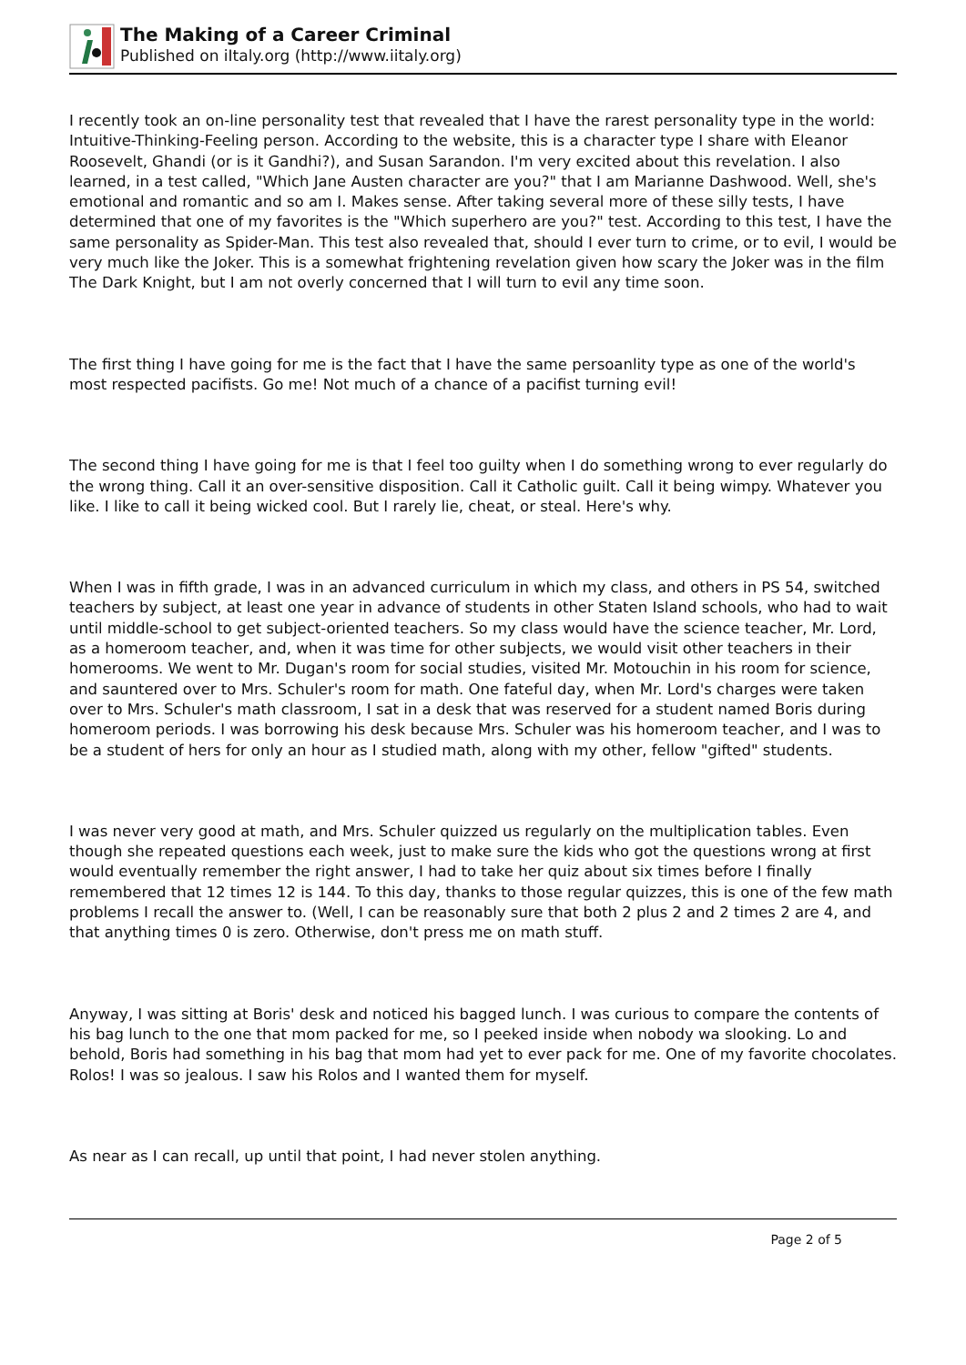The Making of a Career Criminal
Published on iItaly.org (http://www.iitaly.org)
I recently took an on-line personality test that revealed that I have the rarest personality type in the world: Intuitive-Thinking-Feeling person. According to the website, this is a character type I share with Eleanor Roosevelt, Ghandi (or is it Gandhi?), and Susan Sarandon. I'm very excited about this revelation. I also learned, in a test called, "Which Jane Austen character are you?" that I am Marianne Dashwood. Well, she's emotional and romantic and so am I. Makes sense. After taking several more of these silly tests, I have determined that one of my favorites is the "Which superhero are you?" test. According to this test, I have the same personality as Spider-Man. This test also revealed that, should I ever turn to crime, or to evil, I would be very much like the Joker. This is a somewhat frightening revelation given how scary the Joker was in the film The Dark Knight, but I am not overly concerned that I will turn to evil any time soon.
The first thing I have going for me is the fact that I have the same persoanlity type as one of the world's most respected pacifists. Go me! Not much of a chance of a pacifist turning evil!
The second thing I have going for me is that I feel too guilty when I do something wrong to ever regularly do the wrong thing. Call it an over-sensitive disposition. Call it Catholic guilt. Call it being wimpy. Whatever you like. I like to call it being wicked cool. But I rarely lie, cheat, or steal. Here's why.
When I was in fifth grade, I was in an advanced curriculum in which my class, and others in PS 54, switched teachers by subject, at least one year in advance of students in other Staten Island schools, who had to wait until middle-school to get subject-oriented teachers. So my class would have the science teacher, Mr. Lord, as a homeroom teacher, and, when it was time for other subjects, we would visit other teachers in their homerooms. We went to Mr. Dugan's room for social studies, visited Mr. Motouchin in his room for science, and sauntered over to Mrs. Schuler's room for math. One fateful day, when Mr. Lord's charges were taken over to Mrs. Schuler's math classroom, I sat in a desk that was reserved for a student named Boris during homeroom periods. I was borrowing his desk because Mrs. Schuler was his homeroom teacher, and I was to be a student of hers for only an hour as I studied math, along with my other, fellow "gifted" students.
I was never very good at math, and Mrs. Schuler quizzed us regularly on the multiplication tables. Even though she repeated questions each week, just to make sure the kids who got the questions wrong at first would eventually remember the right answer, I had to take her quiz about six times before I finally remembered that 12 times 12 is 144. To this day, thanks to those regular quizzes, this is one of the few math problems I recall the answer to. (Well, I can be reasonably sure that both 2 plus 2 and 2 times 2 are 4, and that anything times 0 is zero. Otherwise, don't press me on math stuff.
Anyway, I was sitting at Boris' desk and noticed his bagged lunch. I was curious to compare the contents of his bag lunch to the one that mom packed for me, so I peeked inside when nobody wa slooking. Lo and behold, Boris had something in his bag that mom had yet to ever pack for me. One of my favorite chocolates. Rolos! I was so jealous. I saw his Rolos and I wanted them for myself.
As near as I can recall, up until that point, I had never stolen anything.
Page 2 of 5